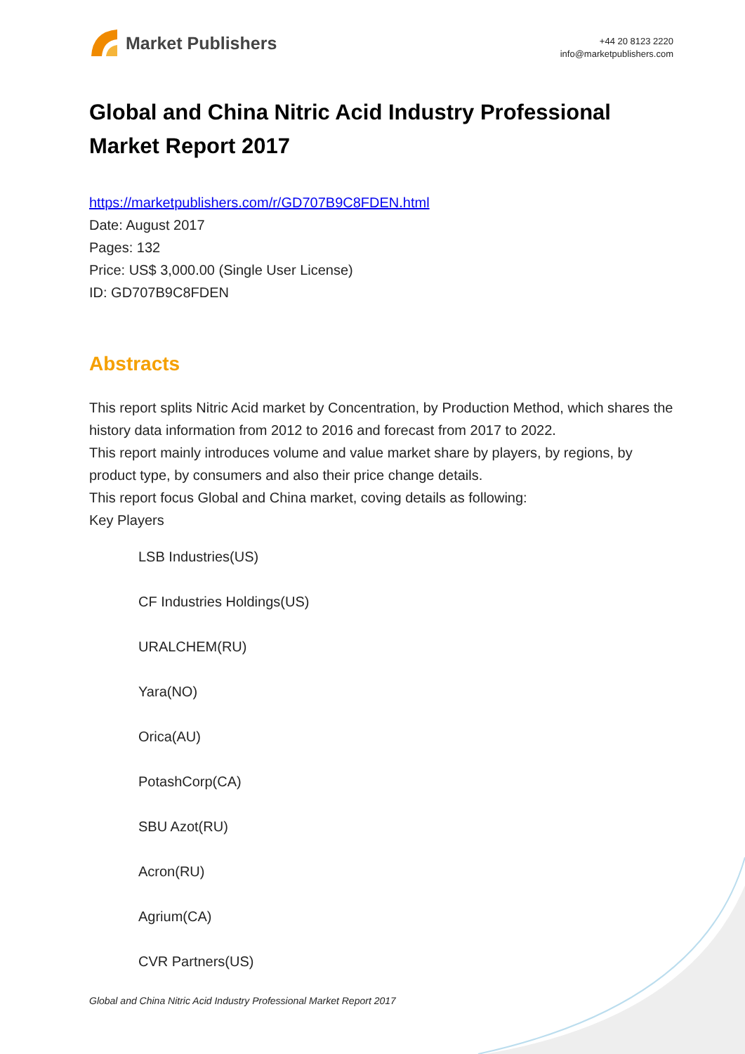Market Publishers
+44 20 8123 2220
info@marketpublishers.com
Global and China Nitric Acid Industry Professional Market Report 2017
https://marketpublishers.com/r/GD707B9C8FDEN.html
Date: August 2017
Pages: 132
Price: US$ 3,000.00 (Single User License)
ID: GD707B9C8FDEN
Abstracts
This report splits Nitric Acid market by Concentration, by Production Method, which shares the history data information from 2012 to 2016 and forecast from 2017 to 2022.
This report mainly introduces volume and value market share by players, by regions, by product type, by consumers and also their price change details.
This report focus Global and China market, coving details as following:
Key Players
LSB Industries(US)
CF Industries Holdings(US)
URALCHEM(RU)
Yara(NO)
Orica(AU)
PotashCorp(CA)
SBU Azot(RU)
Acron(RU)
Agrium(CA)
CVR Partners(US)
Global and China Nitric Acid Industry Professional Market Report 2017